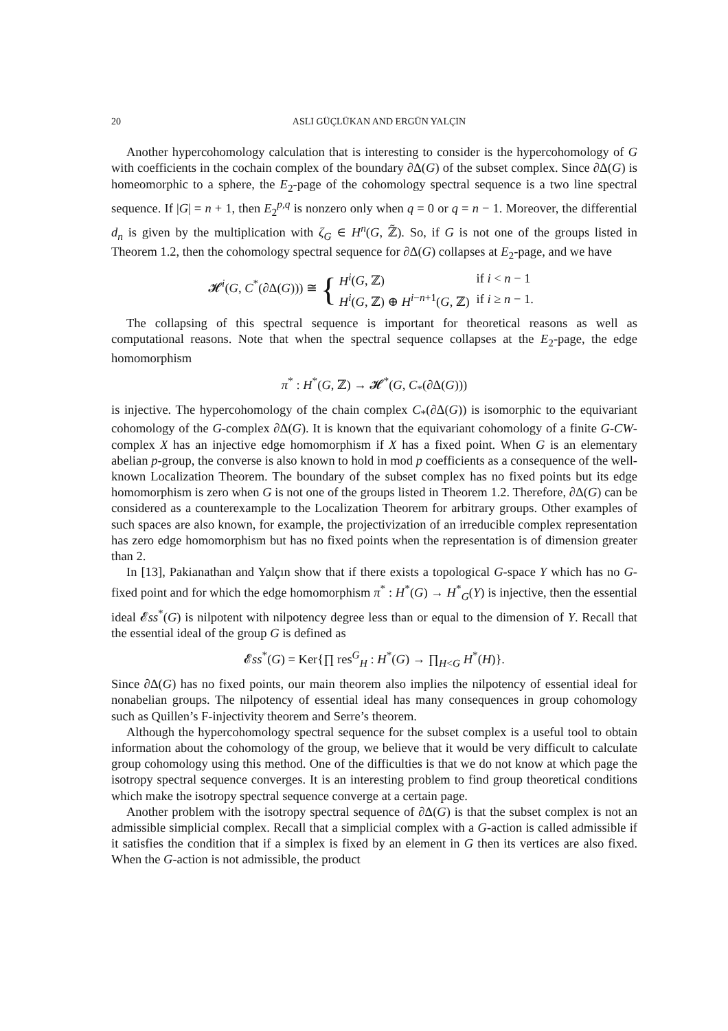20 ASLI GÜÇLÜKAN AND ERGÜN YALÇIN
Another hypercohomology calculation that is interesting to consider is the hypercohomology of G with coefficients in the cochain complex of the boundary ∂Δ(G) of the subset complex. Since ∂Δ(G) is homeomorphic to a sphere, the E<sub>2</sub>-page of the cohomology spectral sequence is a two line spectral sequence. If |G| = n + 1, then E<sub>2</sub><sup>p,q</sup> is nonzero only when q = 0 or q = n − 1. Moreover, the differential d<sub>n</sub> is given by the multiplication with ζ<sub>G</sub> ∈ H<sup>n</sup>(G, ℤ̃). So, if G is not one of the groups listed in Theorem 1.2, then the cohomology spectral sequence for ∂Δ(G) collapses at E<sub>2</sub>-page, and we have
𝓗<sup>i</sup>(G, C<sup>*</sup>(∂Δ(G))) ≅ {
| H<sup>i</sup> ( G , ℤ) | if i < n − 1 |
| H<sup>i</sup> ( G , ℤ) ⊕ H<sup>i−n+1</sup>( G , ℤ) | if i ≥ n − 1. |
The collapsing of this spectral sequence is important for theoretical reasons as well as computational reasons. Note that when the spectral sequence collapses at the E<sub>2</sub>-page, the edge homomorphism
π<sup>*</sup> : H<sup>*</sup>(G, ℤ) → 𝓗<sup>*</sup>(G, C<sub>*</sub>(∂Δ(G)))
is injective. The hypercohomology of the chain complex C<sub>*</sub>(∂Δ(G)) is isomorphic to the equivariant cohomology of the G-complex ∂Δ(G). It is known that the equivariant cohomology of a finite G-CW-complex X has an injective edge homomorphism if X has a fixed point. When G is an elementary abelian p-group, the converse is also known to hold in mod p coefficients as a consequence of the well-known Localization Theorem. The boundary of the subset complex has no fixed points but its edge homomorphism is zero when G is not one of the groups listed in Theorem 1.2. Therefore, ∂Δ(G) can be considered as a counterexample to the Localization Theorem for arbitrary groups. Other examples of such spaces are also known, for example, the projectivization of an irreducible complex representation has zero edge homomorphism but has no fixed points when the representation is of dimension greater than 2.
In [13], Pakianathan and Yalçın show that if there exists a topological G-space Y which has no G-fixed point and for which the edge homomorphism π<sup>*</sup> : H<sup>*</sup>(G) → H<sup>*</sup><sub>G</sub>(Y) is injective, then the essential ideal 𝓔ss<sup>*</sup>(G) is nilpotent with nilpotency degree less than or equal to the dimension of Y. Recall that the essential ideal of the group G is defined as
𝓔ss<sup>*</sup>(G) = Ker{∏ res<sup>G</sup><sub>H</sub> : H<sup>*</sup>(G) → ∏<sub>H<G</sub> H<sup>*</sup>(H)}.
Since ∂Δ(G) has no fixed points, our main theorem also implies the nilpotency of essential ideal for nonabelian groups. The nilpotency of essential ideal has many consequences in group cohomology such as Quillen’s F-injectivity theorem and Serre’s theorem.
Although the hypercohomology spectral sequence for the subset complex is a useful tool to obtain information about the cohomology of the group, we believe that it would be very difficult to calculate group cohomology using this method. One of the difficulties is that we do not know at which page the isotropy spectral sequence converges. It is an interesting problem to find group theoretical conditions which make the isotropy spectral sequence converge at a certain page.
Another problem with the isotropy spectral sequence of ∂Δ(G) is that the subset complex is not an admissible simplicial complex. Recall that a simplicial complex with a G-action is called admissible if it satisfies the condition that if a simplex is fixed by an element in G then its vertices are also fixed. When the G-action is not admissible, the product